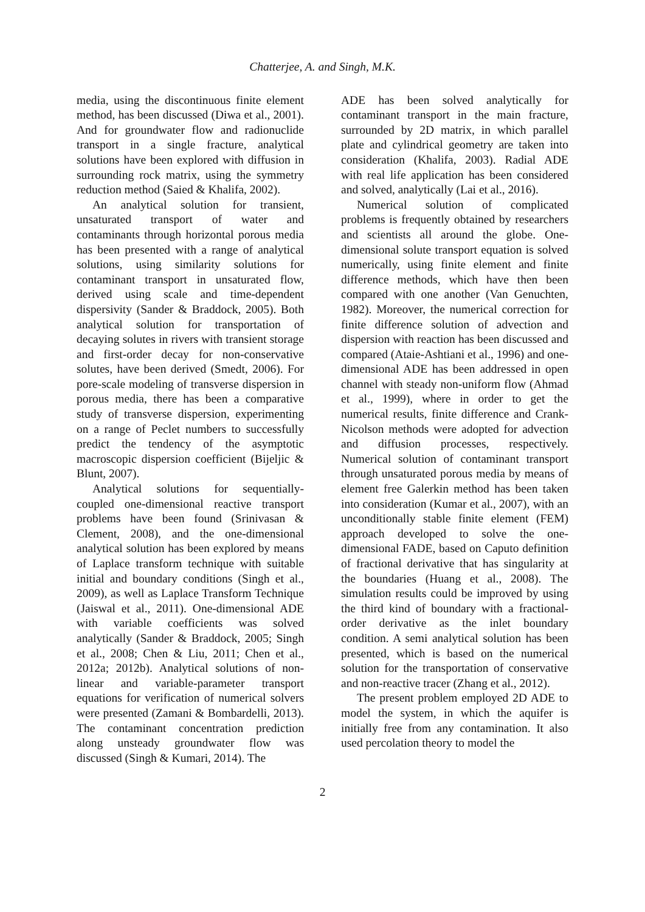Chatterjee, A. and Singh, M.K.
media, using the discontinuous finite element method, has been discussed (Diwa et al., 2001). And for groundwater flow and radionuclide transport in a single fracture, analytical solutions have been explored with diffusion in surrounding rock matrix, using the symmetry reduction method (Saied & Khalifa, 2002).
An analytical solution for transient, unsaturated transport of water and contaminants through horizontal porous media has been presented with a range of analytical solutions, using similarity solutions for contaminant transport in unsaturated flow, derived using scale and time-dependent dispersivity (Sander & Braddock, 2005). Both analytical solution for transportation of decaying solutes in rivers with transient storage and first-order decay for non-conservative solutes, have been derived (Smedt, 2006). For pore-scale modeling of transverse dispersion in porous media, there has been a comparative study of transverse dispersion, experimenting on a range of Peclet numbers to successfully predict the tendency of the asymptotic macroscopic dispersion coefficient (Bijeljic & Blunt, 2007).
Analytical solutions for sequentially-coupled one-dimensional reactive transport problems have been found (Srinivasan & Clement, 2008), and the one-dimensional analytical solution has been explored by means of Laplace transform technique with suitable initial and boundary conditions (Singh et al., 2009), as well as Laplace Transform Technique (Jaiswal et al., 2011). One-dimensional ADE with variable coefficients was solved analytically (Sander & Braddock, 2005; Singh et al., 2008; Chen & Liu, 2011; Chen et al., 2012a; 2012b). Analytical solutions of non-linear and variable-parameter transport equations for verification of numerical solvers were presented (Zamani & Bombardelli, 2013). The contaminant concentration prediction along unsteady groundwater flow was discussed (Singh & Kumari, 2014). The
ADE has been solved analytically for contaminant transport in the main fracture, surrounded by 2D matrix, in which parallel plate and cylindrical geometry are taken into consideration (Khalifa, 2003). Radial ADE with real life application has been considered and solved, analytically (Lai et al., 2016).
Numerical solution of complicated problems is frequently obtained by researchers and scientists all around the globe. One-dimensional solute transport equation is solved numerically, using finite element and finite difference methods, which have then been compared with one another (Van Genuchten, 1982). Moreover, the numerical correction for finite difference solution of advection and dispersion with reaction has been discussed and compared (Ataie-Ashtiani et al., 1996) and one-dimensional ADE has been addressed in open channel with steady non-uniform flow (Ahmad et al., 1999), where in order to get the numerical results, finite difference and Crank-Nicolson methods were adopted for advection and diffusion processes, respectively. Numerical solution of contaminant transport through unsaturated porous media by means of element free Galerkin method has been taken into consideration (Kumar et al., 2007), with an unconditionally stable finite element (FEM) approach developed to solve the one-dimensional FADE, based on Caputo definition of fractional derivative that has singularity at the boundaries (Huang et al., 2008). The simulation results could be improved by using the third kind of boundary with a fractional-order derivative as the inlet boundary condition. A semi analytical solution has been presented, which is based on the numerical solution for the transportation of conservative and non-reactive tracer (Zhang et al., 2012).
The present problem employed 2D ADE to model the system, in which the aquifer is initially free from any contamination. It also used percolation theory to model the
2